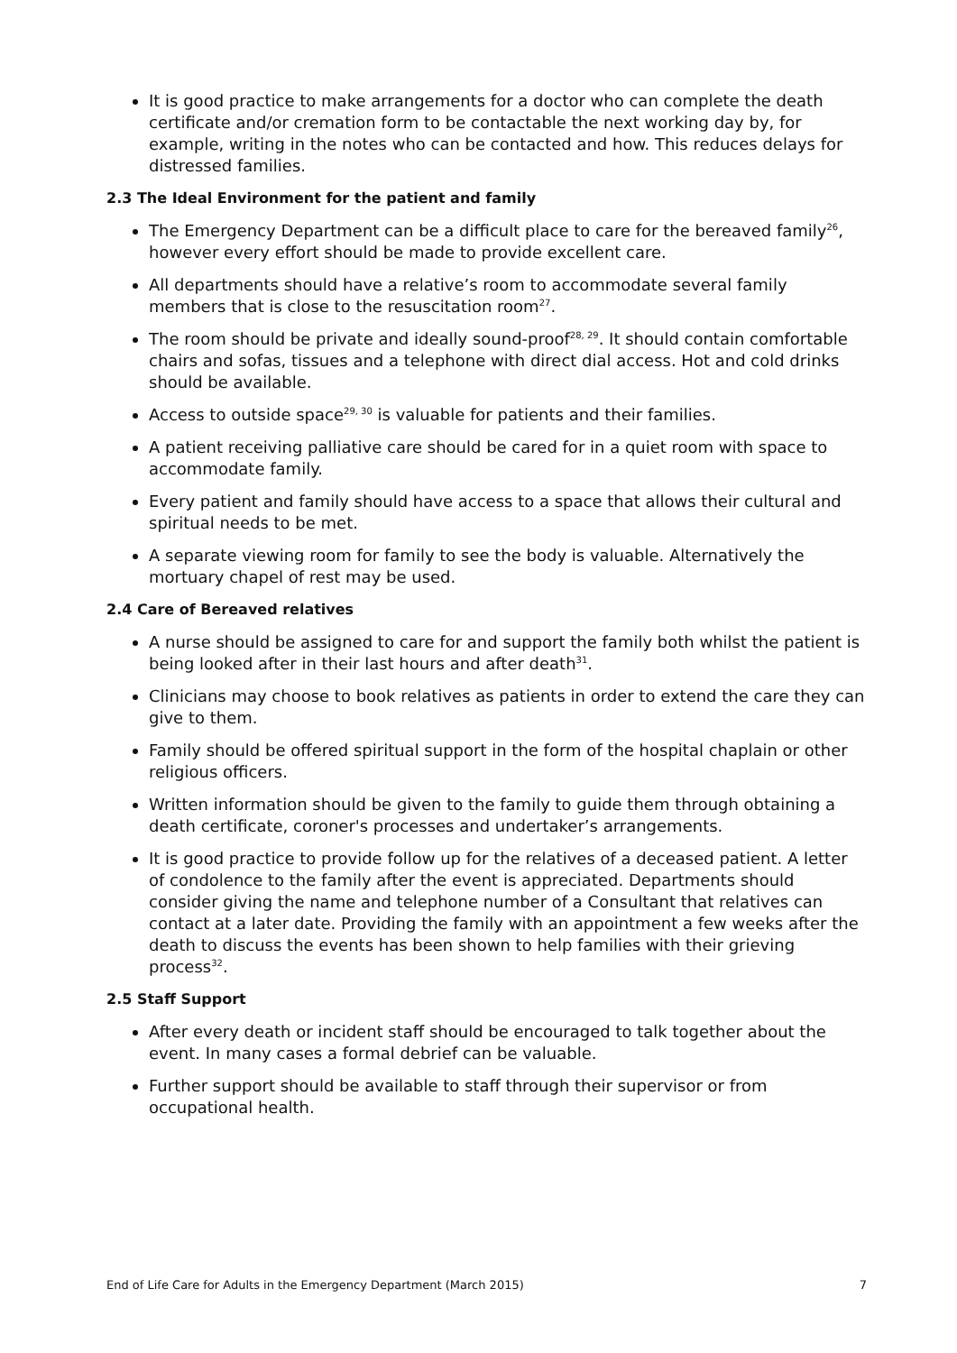It is good practice to make arrangements for a doctor who can complete the death certificate and/or cremation form to be contactable the next working day by, for example, writing in the notes who can be contacted and how. This reduces delays for distressed families.
2.3 The Ideal Environment for the patient and family
The Emergency Department can be a difficult place to care for the bereaved family<sup>26</sup>, however every effort should be made to provide excellent care.
All departments should have a relative’s room to accommodate several family members that is close to the resuscitation room<sup>27</sup>.
The room should be private and ideally sound-proof<sup>28, 29</sup>. It should contain comfortable chairs and sofas, tissues and a telephone with direct dial access. Hot and cold drinks should be available.
Access to outside space<sup>29, 30</sup> is valuable for patients and their families.
A patient receiving palliative care should be cared for in a quiet room with space to accommodate family.
Every patient and family should have access to a space that allows their cultural and spiritual needs to be met.
A separate viewing room for family to see the body is valuable. Alternatively the mortuary chapel of rest may be used.
2.4 Care of Bereaved relatives
A nurse should be assigned to care for and support the family both whilst the patient is being looked after in their last hours and after death<sup>31</sup>.
Clinicians may choose to book relatives as patients in order to extend the care they can give to them.
Family should be offered spiritual support in the form of the hospital chaplain or other religious officers.
Written information should be given to the family to guide them through obtaining a death certificate, coroner's processes and undertaker’s arrangements.
It is good practice to provide follow up for the relatives of a deceased patient. A letter of condolence to the family after the event is appreciated. Departments should consider giving the name and telephone number of a Consultant that relatives can contact at a later date. Providing the family with an appointment a few weeks after the death to discuss the events has been shown to help families with their grieving process<sup>32</sup>.
2.5 Staff Support
After every death or incident staff should be encouraged to talk together about the event. In many cases a formal debrief can be valuable.
Further support should be available to staff through their supervisor or from occupational health.
End of Life Care for Adults in the Emergency Department (March 2015) 7